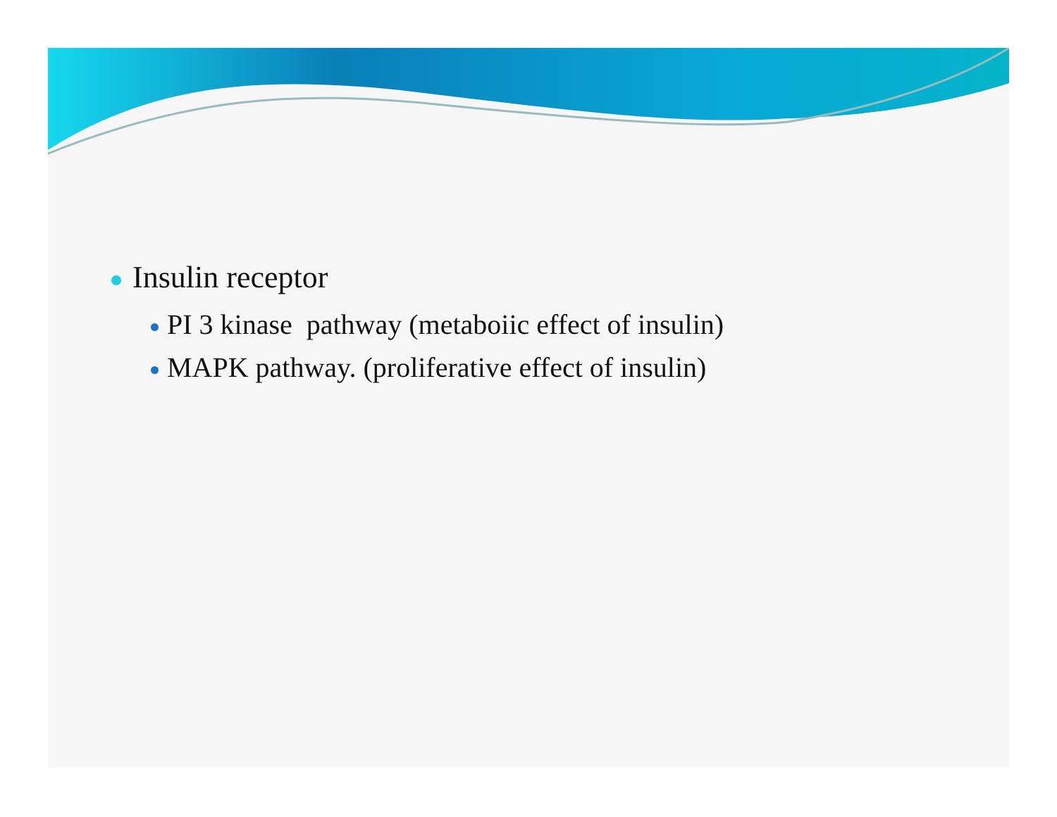Insulin receptor
PI 3 kinase pathway (metaboiic effect of insulin)
MAPK pathway. (proliferative effect of insulin)